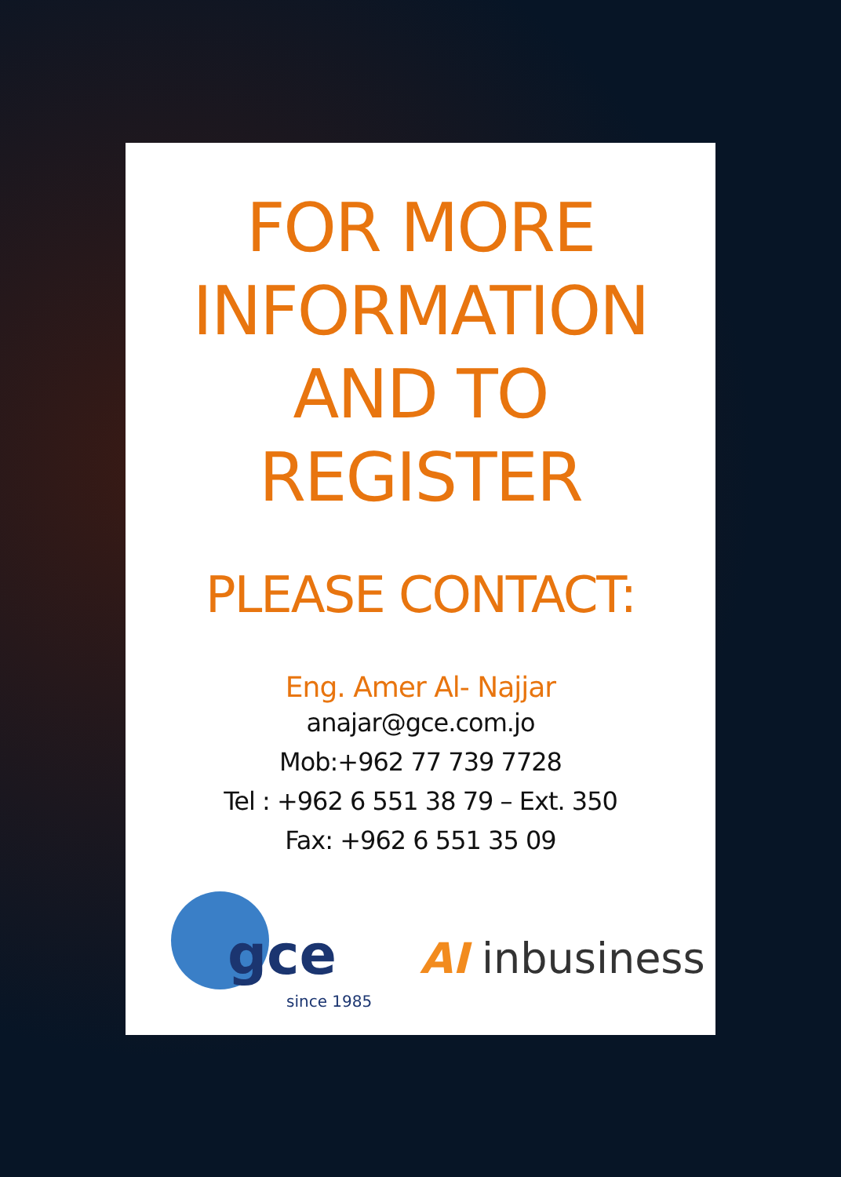FOR MORE
INFORMATION
AND TO
REGISTER
PLEASE CONTACT:
Eng. Amer Al- Najjar
anajar@gce.com.jo
Mob:+962 77 739 7728
Tel : +962 6 551 38 79 – Ext. 350
Fax: +962 6 551 35 09
gce
since 1985
AI inbusiness